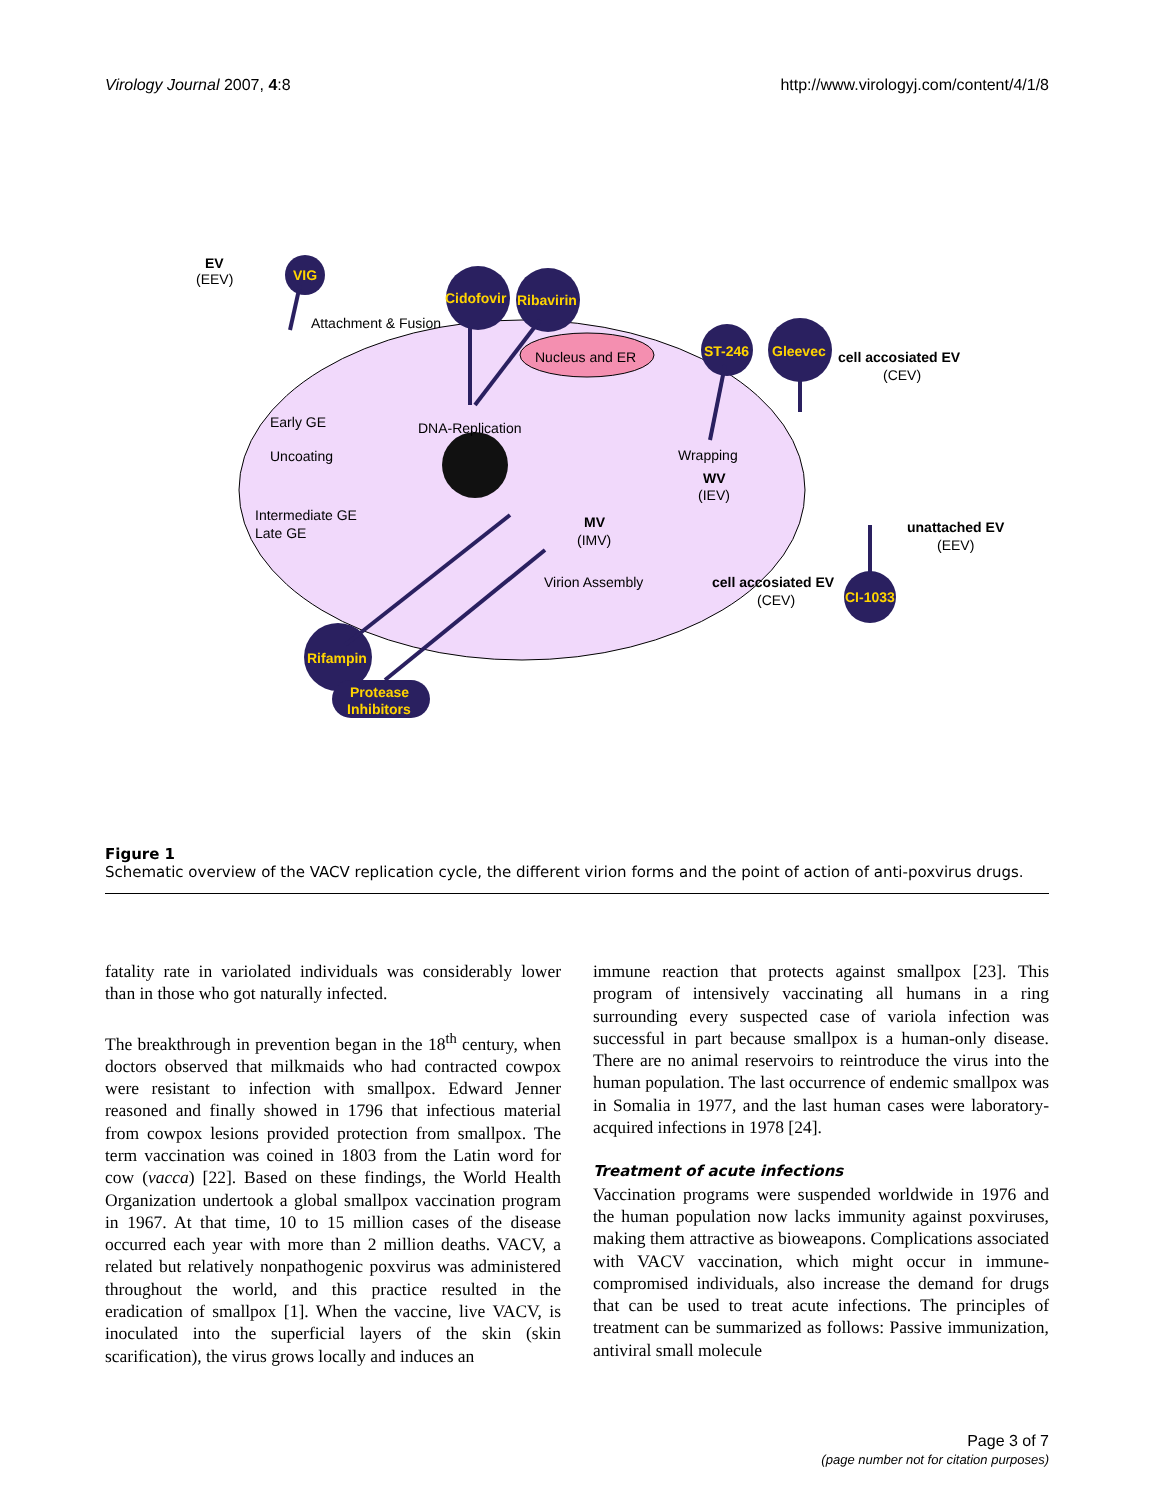Virology Journal 2007, 4:8 http://www.virologyj.com/content/4/1/8
VIG
Cidofovir
Ribavirin
ST-246
Gleevec
Rifampin
Protease
Inhibitors
CI-1033
EV
(EEV)
Attachment & Fusion
Nucleus and ER
cell accosiated EV
(CEV)
Early GE
DNA-Replication
Wrapping
Uncoating
WV
(IEV)
Intermediate GE
Late GE
MV
(IMV)
Virion Assembly
unattached EV
(EEV)
cell accosiated EV
(CEV)
Figure 1
Schematic overview of the VACV replication cycle, the different virion forms and the point of action of anti-poxvirus drugs.
fatality rate in variolated individuals was considerably lower than in those who got naturally infected.
The breakthrough in prevention began in the 18<sup>th</sup> century, when doctors observed that milkmaids who had contracted cowpox were resistant to infection with smallpox. Edward Jenner reasoned and finally showed in 1796 that infectious material from cowpox lesions provided protection from smallpox. The term vaccination was coined in 1803 from the Latin word for cow (vacca) [22]. Based on these findings, the World Health Organization undertook a global smallpox vaccination program in 1967. At that time, 10 to 15 million cases of the disease occurred each year with more than 2 million deaths. VACV, a related but relatively nonpathogenic poxvirus was administered throughout the world, and this practice resulted in the eradication of smallpox [1]. When the vaccine, live VACV, is inoculated into the superficial layers of the skin (skin scarification), the virus grows locally and induces an
immune reaction that protects against smallpox [23]. This program of intensively vaccinating all humans in a ring surrounding every suspected case of variola infection was successful in part because smallpox is a human-only disease. There are no animal reservoirs to reintroduce the virus into the human population. The last occurrence of endemic smallpox was in Somalia in 1977, and the last human cases were laboratory-acquired infections in 1978 [24].
Treatment of acute infections
Vaccination programs were suspended worldwide in 1976 and the human population now lacks immunity against poxviruses, making them attractive as bioweapons. Complications associated with VACV vaccination, which might occur in immune-compromised individuals, also increase the demand for drugs that can be used to treat acute infections. The principles of treatment can be summarized as follows: Passive immunization, antiviral small molecule
Page 3 of 7
(page number not for citation purposes)